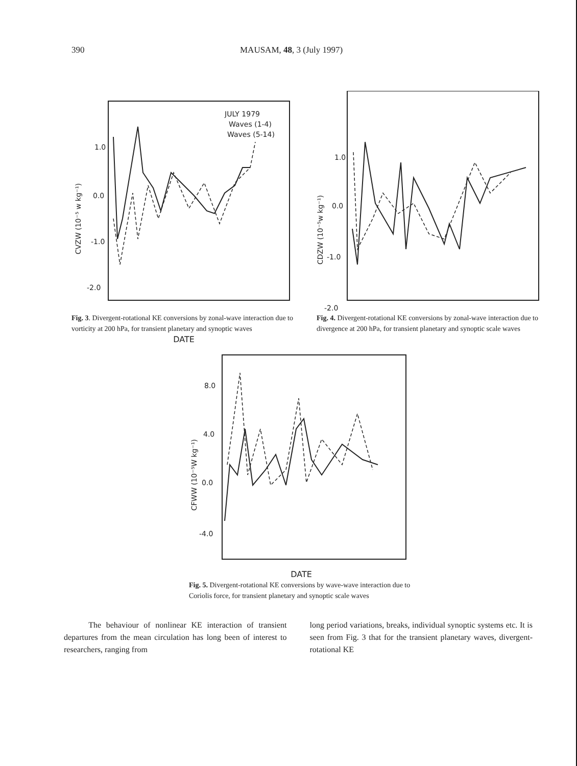390 MAUSAM, 48, 3 (July 1997)
JULY 1979
Waves (1-4)
Waves (5-14)
1.0
0.0
-1.0
-2.0
CVZW (10⁻⁵ w kg⁻¹)
Fig. 3. Divergent-rotational KE conversions by zonal-wave interaction due to vorticity at 200 hPa, for transient planetary and synoptic waves
DATE
1.0
0.0
-1.0
-2.0
CDZW (10⁻⁵w kg⁻¹)
Fig. 4. Divergent-rotational KE conversions by zonal-wave interaction due to divergence at 200 hPa, for transient planetary and synoptic scale waves
8.0
4.0
0.0
-4.0
CFWW (10⁻⁵W kg⁻¹)
DATE
Fig. 5. Divergent-rotational KE conversions by wave-wave interaction due to Coriolis force, for transient planetary and synoptic scale waves
The behaviour of nonlinear KE interaction of transient departures from the mean circulation has long been of interest to researchers, ranging from
long period variations, breaks, individual synoptic systems etc. It is seen from Fig. 3 that for the transient planetary waves, divergent-rotational KE